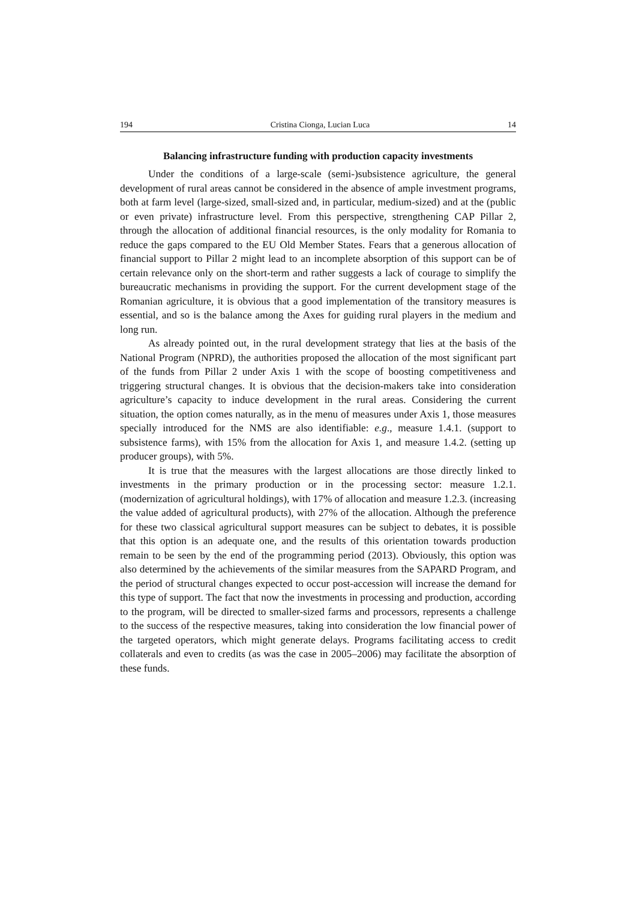194 Cristina Cionga, Lucian Luca 14
Balancing infrastructure funding with production capacity investments
Under the conditions of a large-scale (semi-)subsistence agriculture, the general development of rural areas cannot be considered in the absence of ample investment programs, both at farm level (large-sized, small-sized and, in particular, medium-sized) and at the (public or even private) infrastructure level. From this perspective, strengthening CAP Pillar 2, through the allocation of additional financial resources, is the only modality for Romania to reduce the gaps compared to the EU Old Member States. Fears that a generous allocation of financial support to Pillar 2 might lead to an incomplete absorption of this support can be of certain relevance only on the short-term and rather suggests a lack of courage to simplify the bureaucratic mechanisms in providing the support. For the current development stage of the Romanian agriculture, it is obvious that a good implementation of the transitory measures is essential, and so is the balance among the Axes for guiding rural players in the medium and long run.
As already pointed out, in the rural development strategy that lies at the basis of the National Program (NPRD), the authorities proposed the allocation of the most significant part of the funds from Pillar 2 under Axis 1 with the scope of boosting competitiveness and triggering structural changes. It is obvious that the decision-makers take into consideration agriculture’s capacity to induce development in the rural areas. Considering the current situation, the option comes naturally, as in the menu of measures under Axis 1, those measures specially introduced for the NMS are also identifiable: e.g., measure 1.4.1. (support to subsistence farms), with 15% from the allocation for Axis 1, and measure 1.4.2. (setting up producer groups), with 5%.
It is true that the measures with the largest allocations are those directly linked to investments in the primary production or in the processing sector: measure 1.2.1. (modernization of agricultural holdings), with 17% of allocation and measure 1.2.3. (increasing the value added of agricultural products), with 27% of the allocation. Although the preference for these two classical agricultural support measures can be subject to debates, it is possible that this option is an adequate one, and the results of this orientation towards production remain to be seen by the end of the programming period (2013). Obviously, this option was also determined by the achievements of the similar measures from the SAPARD Program, and the period of structural changes expected to occur post-accession will increase the demand for this type of support. The fact that now the investments in processing and production, according to the program, will be directed to smaller-sized farms and processors, represents a challenge to the success of the respective measures, taking into consideration the low financial power of the targeted operators, which might generate delays. Programs facilitating access to credit collaterals and even to credits (as was the case in 2005–2006) may facilitate the absorption of these funds.